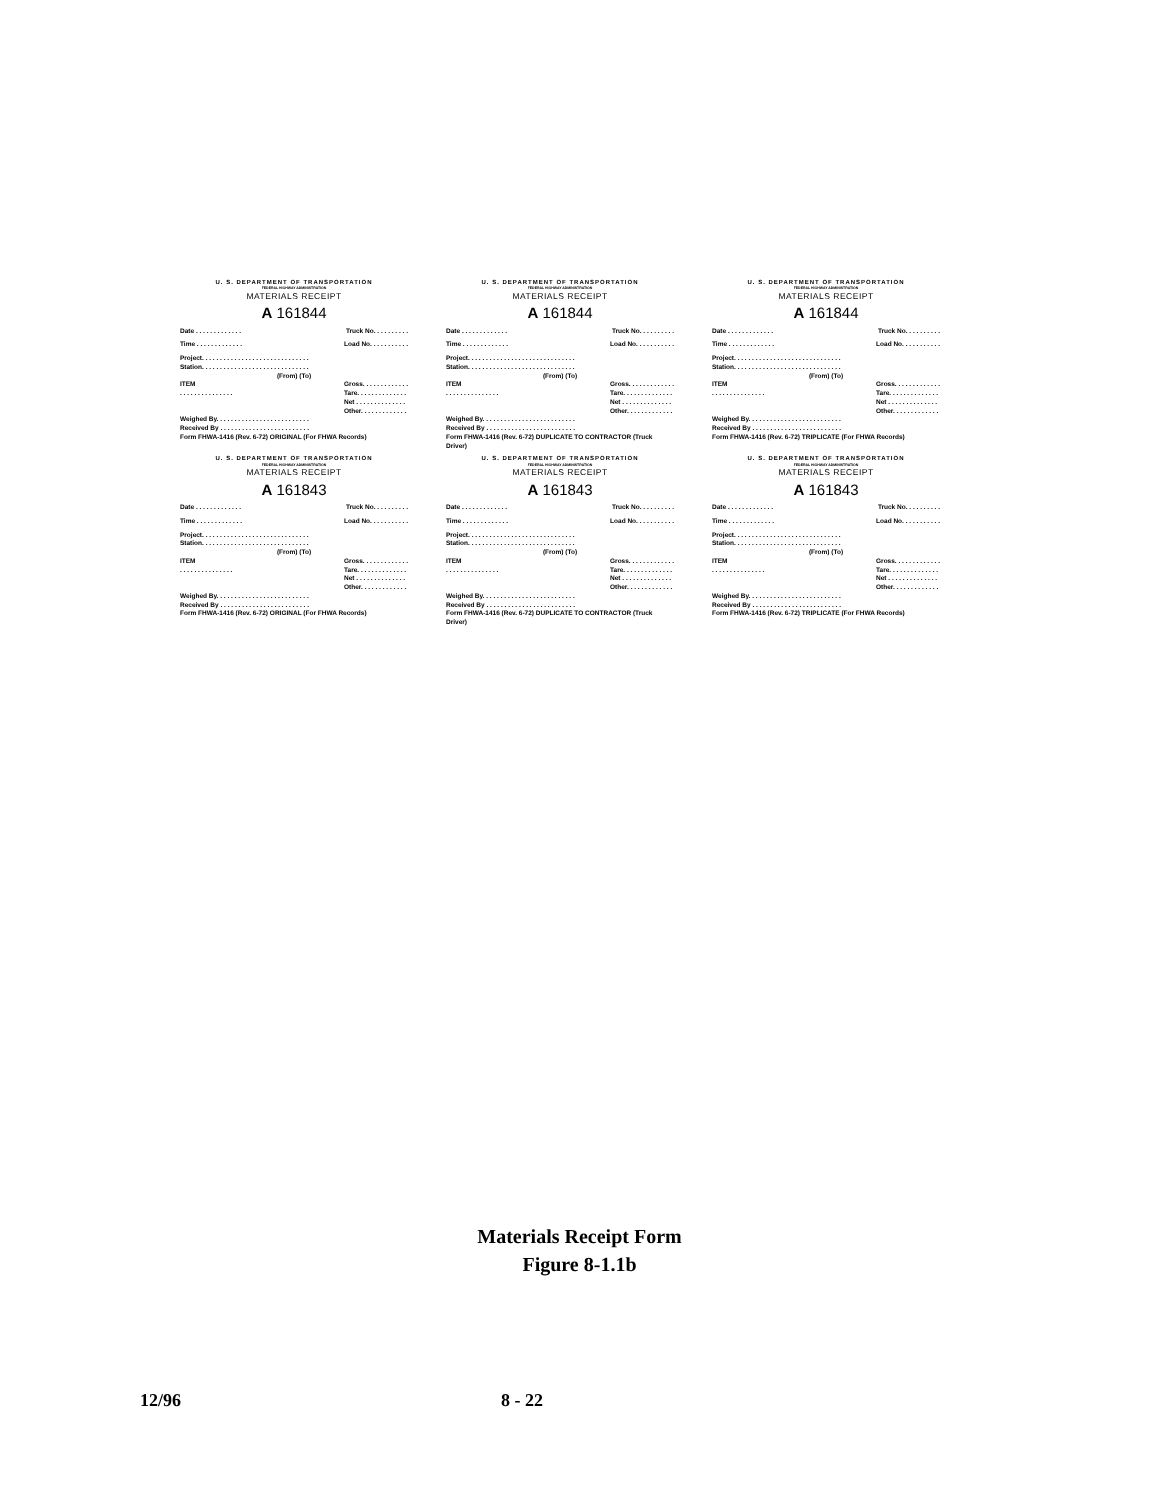U. S. DEPARTMENT OF TRANSPORTATION
FEDERAL HIGHWAY ADMINISTRATION
MATERIALS RECEIPT
A 161844
Date . . . . . . . . . . . . . Truck No. . . . . . . . . .
Time . . . . . . . . . . . . . Load No. . . . . . . . . . .
Project. . . . . . . . . . . . . . . . . . . . . . . . . . . . . .
Station. . . . . . . . . . . . . . . . . . . . . . . . . . . . . .
(From) (To)
ITEM
. . . . . . . . . . . . . . . Gross. . . . . . . . . . . . .
Tare. . . . . . . . . . . . . .
Net . . . . . . . . . . . . . .
Other. . . . . . . . . . . . .
Weighed By. . . . . . . . . . . . . . . . . . . . . . . . . .
Received By . . . . . . . . . . . . . . . . . . . . . . . . .
Form FHWA-1416 (Rev. 6-72) ORIGINAL (For FHWA Records)
U. S. DEPARTMENT OF TRANSPORTATION
FEDERAL HIGHWAY ADMINISTRATION
MATERIALS RECEIPT
A 161844
Date . . . . . . . . . . . . . Truck No. . . . . . . . . .
Time . . . . . . . . . . . . . Load No. . . . . . . . . . .
Project. . . . . . . . . . . . . . . . . . . . . . . . . . . . . .
Station. . . . . . . . . . . . . . . . . . . . . . . . . . . . . .
(From) (To)
ITEM
. . . . . . . . . . . . . . . Gross. . . . . . . . . . . . .
Tare. . . . . . . . . . . . . .
Net . . . . . . . . . . . . . .
Other. . . . . . . . . . . . .
Weighed By. . . . . . . . . . . . . . . . . . . . . . . . . .
Received By . . . . . . . . . . . . . . . . . . . . . . . . .
Form FHWA-1416 (Rev. 6-72) DUPLICATE TO CONTRACTOR (Truck Driver)
U. S. DEPARTMENT OF TRANSPORTATION
FEDERAL HIGHWAY ADMINISTRATION
MATERIALS RECEIPT
A 161844
Date . . . . . . . . . . . . . Truck No. . . . . . . . . .
Time . . . . . . . . . . . . . Load No. . . . . . . . . . .
Project. . . . . . . . . . . . . . . . . . . . . . . . . . . . . .
Station. . . . . . . . . . . . . . . . . . . . . . . . . . . . . .
(From) (To)
ITEM
. . . . . . . . . . . . . . . Gross. . . . . . . . . . . . .
Tare. . . . . . . . . . . . . .
Net . . . . . . . . . . . . . .
Other. . . . . . . . . . . . .
Weighed By. . . . . . . . . . . . . . . . . . . . . . . . . .
Received By . . . . . . . . . . . . . . . . . . . . . . . . .
Form FHWA-1416 (Rev. 6-72) TRIPLICATE (For FHWA Records)
U. S. DEPARTMENT OF TRANSPORTATION
FEDERAL HIGHWAY ADMINISTRATION
MATERIALS RECEIPT
A 161843
Date . . . . . . . . . . . . . Truck No. . . . . . . . . .
Time . . . . . . . . . . . . . Load No. . . . . . . . . . .
Project. . . . . . . . . . . . . . . . . . . . . . . . . . . . . .
Station. . . . . . . . . . . . . . . . . . . . . . . . . . . . . .
(From) (To)
ITEM
. . . . . . . . . . . . . . . Gross. . . . . . . . . . . . .
Tare. . . . . . . . . . . . . .
Net . . . . . . . . . . . . . .
Other. . . . . . . . . . . . .
Weighed By. . . . . . . . . . . . . . . . . . . . . . . . . .
Received By . . . . . . . . . . . . . . . . . . . . . . . . .
Form FHWA-1416 (Rev. 6-72) ORIGINAL (For FHWA Records)
U. S. DEPARTMENT OF TRANSPORTATION
FEDERAL HIGHWAY ADMINISTRATION
MATERIALS RECEIPT
A 161843
Date . . . . . . . . . . . . . Truck No. . . . . . . . . .
Time . . . . . . . . . . . . . Load No. . . . . . . . . . .
Project. . . . . . . . . . . . . . . . . . . . . . . . . . . . . .
Station. . . . . . . . . . . . . . . . . . . . . . . . . . . . . .
(From) (To)
ITEM
. . . . . . . . . . . . . . . Gross. . . . . . . . . . . . .
Tare. . . . . . . . . . . . . .
Net . . . . . . . . . . . . . .
Other. . . . . . . . . . . . .
Weighed By. . . . . . . . . . . . . . . . . . . . . . . . . .
Received By . . . . . . . . . . . . . . . . . . . . . . . . .
Form FHWA-1416 (Rev. 6-72) DUPLICATE TO CONTRACTOR (Truck Driver)
U. S. DEPARTMENT OF TRANSPORTATION
FEDERAL HIGHWAY ADMINISTRATION
MATERIALS RECEIPT
A 161843
Date . . . . . . . . . . . . . Truck No. . . . . . . . . .
Time . . . . . . . . . . . . . Load No. . . . . . . . . . .
Project. . . . . . . . . . . . . . . . . . . . . . . . . . . . . .
Station. . . . . . . . . . . . . . . . . . . . . . . . . . . . . .
(From) (To)
ITEM
. . . . . . . . . . . . . . . Gross. . . . . . . . . . . . .
Tare. . . . . . . . . . . . . .
Net . . . . . . . . . . . . . .
Other. . . . . . . . . . . . .
Weighed By. . . . . . . . . . . . . . . . . . . . . . . . . .
Received By . . . . . . . . . . . . . . . . . . . . . . . . .
Form FHWA-1416 (Rev. 6-72) TRIPLICATE (For FHWA Records)
Materials Receipt Form
Figure 8-1.1b
12/96 8 - 22